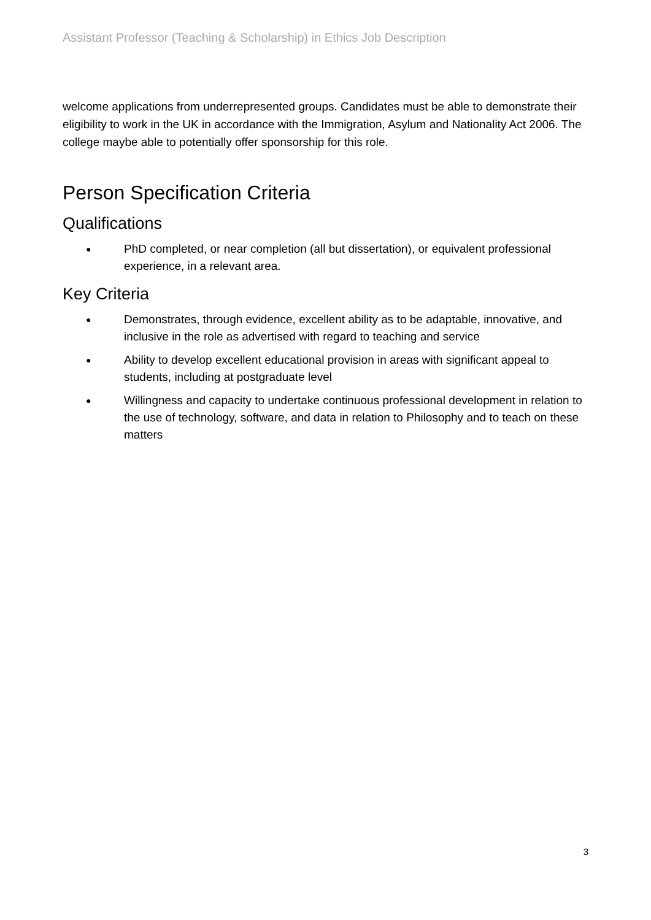Assistant Professor (Teaching & Scholarship) in Ethics Job Description
welcome applications from underrepresented groups. Candidates must be able to demonstrate their eligibility to work in the UK in accordance with the Immigration, Asylum and Nationality Act 2006. The college maybe able to potentially offer sponsorship for this role.
Person Specification Criteria
Qualifications
● PhD completed, or near completion (all but dissertation), or equivalent professional experience, in a relevant area.
Key Criteria
● Demonstrates, through evidence, excellent ability as to be adaptable, innovative, and inclusive in the role as advertised with regard to teaching and service
● Ability to develop excellent educational provision in areas with significant appeal to students, including at postgraduate level
● Willingness and capacity to undertake continuous professional development in relation to the use of technology, software, and data in relation to Philosophy and to teach on these matters
3